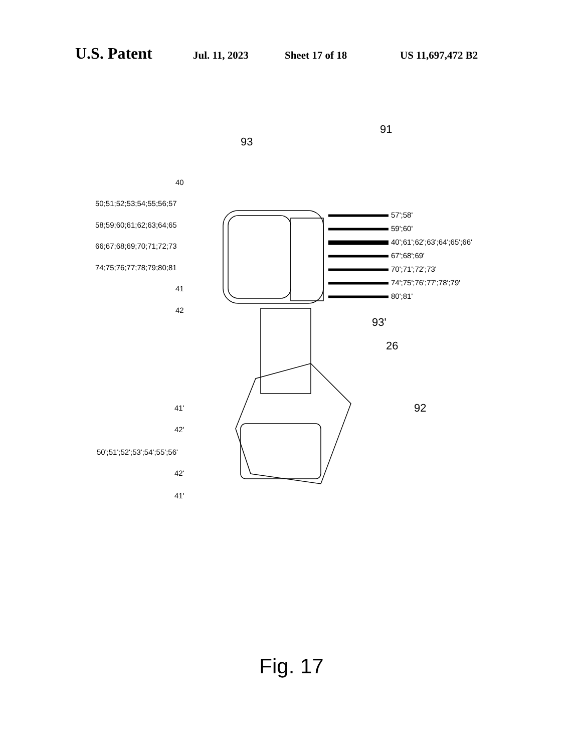U.S. Patent Jul. 11, 2023 Sheet 17 of 18 US 11,697,472 B2
91
93
40
50;51;52;53;54;55;56;57
57';58'
59';60'
58;59;60;61;62;63;64;65
40';61';62';63';64';65';66'
66;67;68;69;70;71;72;73
67';68';69'
74;75;76;77;78;79;80;81 70';71';72';73'
74';75';76';77';78';79'
41
80';81'
42
93'
26
92
41'
42'
50';51';52';53';54';55';56'
42'
41'
Fig. 17